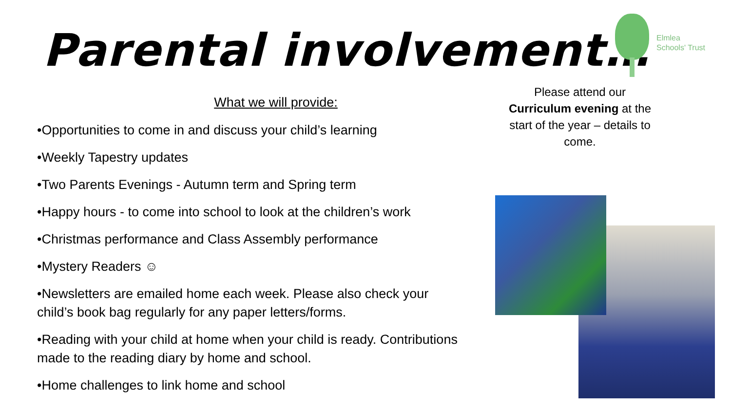Parental involvement…
Elmlea
Schools' Trust
What we will provide:
•Opportunities to come in and discuss your child’s learning
•Weekly Tapestry updates
•Two Parents Evenings - Autumn term and Spring term
•Happy hours - to come into school to look at the children’s work
•Christmas performance and Class Assembly performance
•Mystery Readers ☺
•Newsletters are emailed home each week. Please also check your child’s book bag regularly for any paper letters/forms.
•Reading with your child at home when your child is ready. Contributions made to the reading diary by home and school.
•Home challenges to link home and school
Please attend our Curriculum evening at the start of the year – details to come.